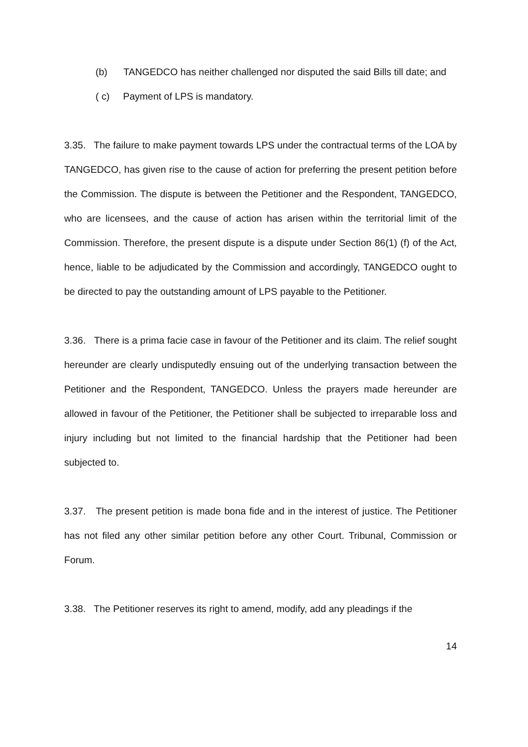(b) TANGEDCO has neither challenged nor disputed the said Bills till date; and
( c) Payment of LPS is mandatory.
3.35. The failure to make payment towards LPS under the contractual terms of the LOA by TANGEDCO, has given rise to the cause of action for preferring the present petition before the Commission. The dispute is between the Petitioner and the Respondent, TANGEDCO, who are licensees, and the cause of action has arisen within the territorial limit of the Commission. Therefore, the present dispute is a dispute under Section 86(1) (f) of the Act, hence, liable to be adjudicated by the Commission and accordingly, TANGEDCO ought to be directed to pay the outstanding amount of LPS payable to the Petitioner.
3.36. There is a prima facie case in favour of the Petitioner and its claim. The relief sought hereunder are clearly undisputedly ensuing out of the underlying transaction between the Petitioner and the Respondent, TANGEDCO. Unless the prayers made hereunder are allowed in favour of the Petitioner, the Petitioner shall be subjected to irreparable loss and injury including but not limited to the financial hardship that the Petitioner had been subjected to.
3.37. The present petition is made bona fide and in the interest of justice. The Petitioner has not filed any other similar petition before any other Court. Tribunal, Commission or Forum.
3.38. The Petitioner reserves its right to amend, modify, add any pleadings if the
14